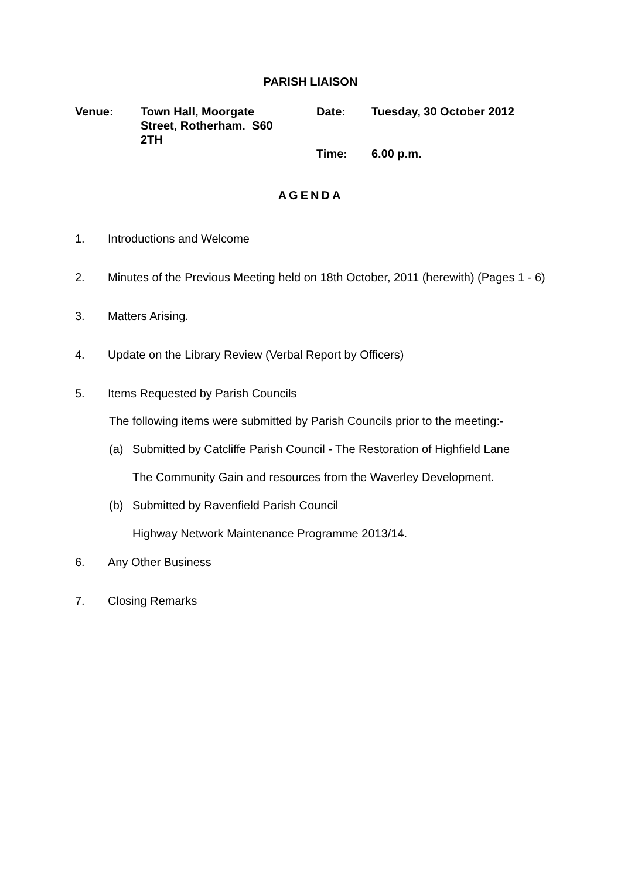PARISH LIAISON
| Venue: | Town Hall, Moorgate Street, Rotherham. S60 2TH | Date: | Tuesday, 30 October 2012 |
| | | Time: | 6.00 p.m. |
AGENDA
1. Introductions and Welcome
2. Minutes of the Previous Meeting held on 18th October, 2011 (herewith) (Pages 1 - 6)
3. Matters Arising.
4. Update on the Library Review (Verbal Report by Officers)
5. Items Requested by Parish Councils
The following items were submitted by Parish Councils prior to the meeting:-
(a) Submitted by Catcliffe Parish Council - The Restoration of Highfield Lane
The Community Gain and resources from the Waverley Development.
(b) Submitted by Ravenfield Parish Council
Highway Network Maintenance Programme 2013/14.
6. Any Other Business
7. Closing Remarks